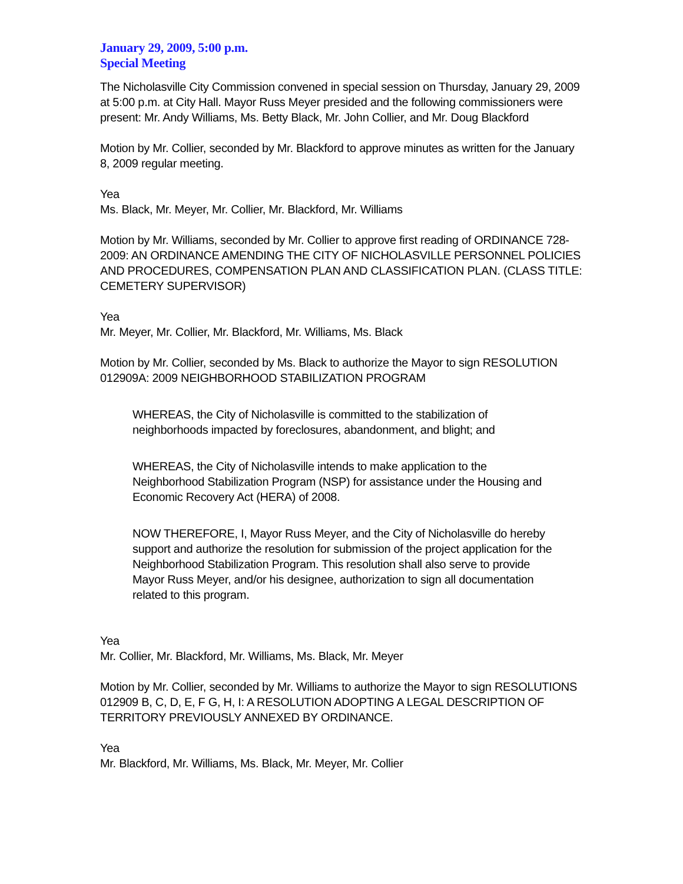January 29, 2009, 5:00 p.m.
Special Meeting
The Nicholasville City Commission convened in special session on Thursday, January 29, 2009 at 5:00 p.m. at City Hall. Mayor Russ Meyer presided and the following commissioners were present: Mr. Andy Williams, Ms. Betty Black, Mr. John Collier, and Mr. Doug Blackford
Motion by Mr. Collier, seconded by Mr. Blackford to approve minutes as written for the January 8, 2009 regular meeting.
Yea
Ms. Black, Mr. Meyer, Mr. Collier, Mr. Blackford, Mr. Williams
Motion by Mr. Williams, seconded by Mr. Collier to approve first reading of ORDINANCE 728-2009: AN ORDINANCE AMENDING THE CITY OF NICHOLASVILLE PERSONNEL POLICIES AND PROCEDURES, COMPENSATION PLAN AND CLASSIFICATION PLAN. (CLASS TITLE: CEMETERY SUPERVISOR)
Yea
Mr. Meyer, Mr. Collier, Mr. Blackford, Mr. Williams, Ms. Black
Motion by Mr. Collier, seconded by Ms. Black to authorize the Mayor to sign RESOLUTION 012909A: 2009 NEIGHBORHOOD STABILIZATION PROGRAM
WHEREAS, the City of Nicholasville is committed to the stabilization of neighborhoods impacted by foreclosures, abandonment, and blight; and
WHEREAS, the City of Nicholasville intends to make application to the Neighborhood Stabilization Program (NSP) for assistance under the Housing and Economic Recovery Act (HERA) of 2008.
NOW THEREFORE, I, Mayor Russ Meyer, and the City of Nicholasville do hereby support and authorize the resolution for submission of the project application for the Neighborhood Stabilization Program. This resolution shall also serve to provide Mayor Russ Meyer, and/or his designee, authorization to sign all documentation related to this program.
Yea
Mr. Collier, Mr. Blackford, Mr. Williams, Ms. Black, Mr. Meyer
Motion by Mr. Collier, seconded by Mr. Williams to authorize the Mayor to sign RESOLUTIONS 012909 B, C, D, E, F G, H, I: A RESOLUTION ADOPTING A LEGAL DESCRIPTION OF TERRITORY PREVIOUSLY ANNEXED BY ORDINANCE.
Yea
Mr. Blackford, Mr. Williams, Ms. Black, Mr. Meyer, Mr. Collier